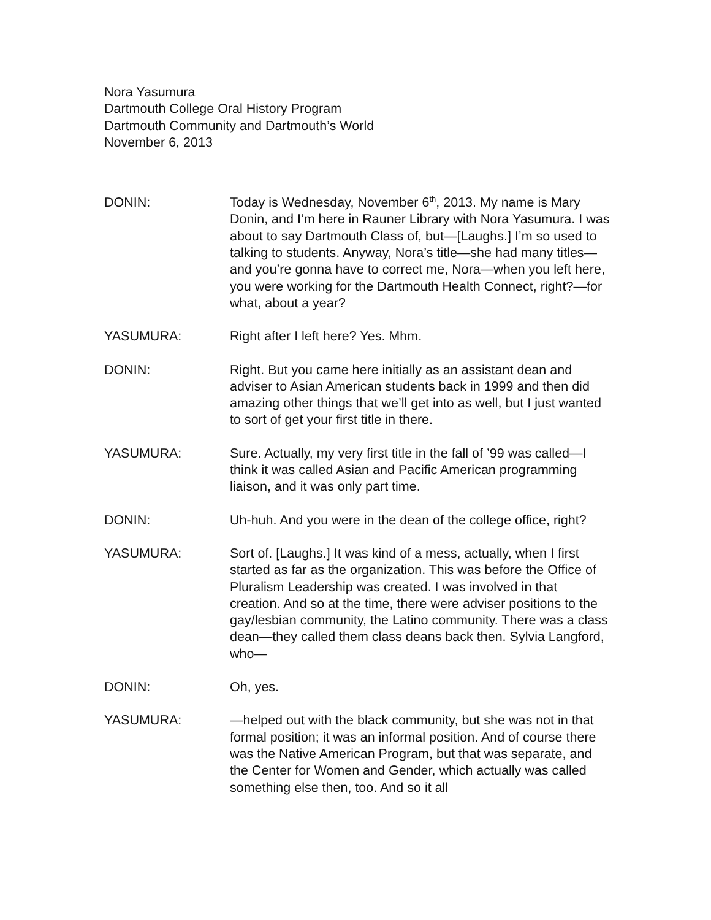Nora Yasumura
Dartmouth College Oral History Program
Dartmouth Community and Dartmouth’s World
November 6, 2013
DONIN: Today is Wednesday, November 6<sup>th</sup>, 2013. My name is Mary Donin, and I’m here in Rauner Library with Nora Yasumura. I was about to say Dartmouth Class of, but—[Laughs.] I’m so used to talking to students. Anyway, Nora’s title—she had many titles—and you’re gonna have to correct me, Nora—when you left here, you were working for the Dartmouth Health Connect, right?—for what, about a year?
YASUMURA: Right after I left here? Yes. Mhm.
DONIN: Right. But you came here initially as an assistant dean and adviser to Asian American students back in 1999 and then did amazing other things that we’ll get into as well, but I just wanted to sort of get your first title in there.
YASUMURA: Sure. Actually, my very first title in the fall of ’99 was called—I think it was called Asian and Pacific American programming liaison, and it was only part time.
DONIN: Uh-huh. And you were in the dean of the college office, right?
YASUMURA: Sort of. [Laughs.] It was kind of a mess, actually, when I first started as far as the organization. This was before the Office of Pluralism Leadership was created. I was involved in that creation. And so at the time, there were adviser positions to the gay/lesbian community, the Latino community. There was a class dean—they called them class deans back then. Sylvia Langford, who—
DONIN: Oh, yes.
YASUMURA: —helped out with the black community, but she was not in that formal position; it was an informal position. And of course there was the Native American Program, but that was separate, and the Center for Women and Gender, which actually was called something else then, too. And so it all